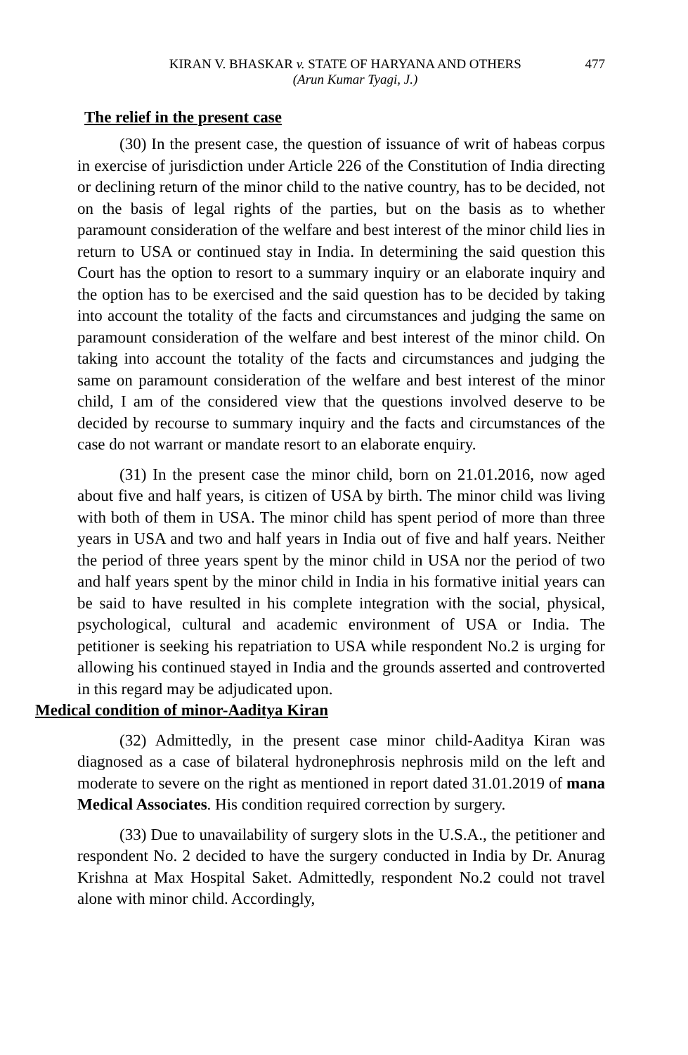KIRAN V. BHASKAR v. STATE OF HARYANA AND OTHERS 477
(Arun Kumar Tyagi, J.)
The relief in the present case
(30) In the present case, the question of issuance of writ of habeas corpus in exercise of jurisdiction under Article 226 of the Constitution of India directing or declining return of the minor child to the native country, has to be decided, not on the basis of legal rights of the parties, but on the basis as to whether paramount consideration of the welfare and best interest of the minor child lies in return to USA or continued stay in India. In determining the said question this Court has the option to resort to a summary inquiry or an elaborate inquiry and the option has to be exercised and the said question has to be decided by taking into account the totality of the facts and circumstances and judging the same on paramount consideration of the welfare and best interest of the minor child. On taking into account the totality of the facts and circumstances and judging the same on paramount consideration of the welfare and best interest of the minor child, I am of the considered view that the questions involved deserve to be decided by recourse to summary inquiry and the facts and circumstances of the case do not warrant or mandate resort to an elaborate enquiry.
(31) In the present case the minor child, born on 21.01.2016, now aged about five and half years, is citizen of USA by birth. The minor child was living with both of them in USA. The minor child has spent period of more than three years in USA and two and half years in India out of five and half years. Neither the period of three years spent by the minor child in USA nor the period of two and half years spent by the minor child in India in his formative initial years can be said to have resulted in his complete integration with the social, physical, psychological, cultural and academic environment of USA or India. The petitioner is seeking his repatriation to USA while respondent No.2 is urging for allowing his continued stayed in India and the grounds asserted and controverted in this regard may be adjudicated upon.
Medical condition of minor-Aaditya Kiran
(32) Admittedly, in the present case minor child-Aaditya Kiran was diagnosed as a case of bilateral hydronephrosis nephrosis mild on the left and moderate to severe on the right as mentioned in report dated 31.01.2019 of mana Medical Associates. His condition required correction by surgery.
(33) Due to unavailability of surgery slots in the U.S.A., the petitioner and respondent No. 2 decided to have the surgery conducted in India by Dr. Anurag Krishna at Max Hospital Saket. Admittedly, respondent No.2 could not travel alone with minor child. Accordingly,